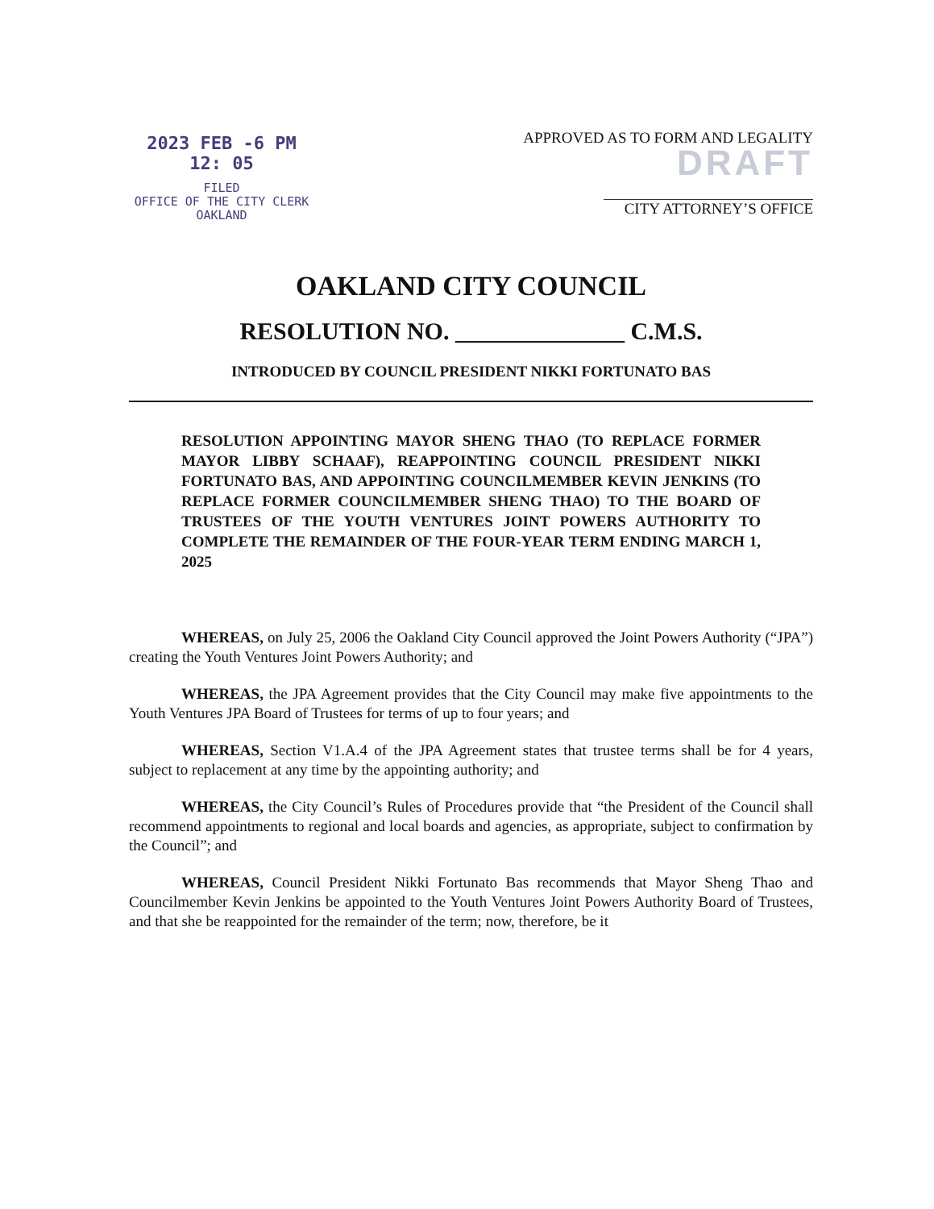2023 FEB -6 PM 12: 05
FILED
OFFICE OF THE CITY CLERK
OAKLAND
APPROVED AS TO FORM AND LEGALITY
DRAFT
CITY ATTORNEY’S OFFICE
OAKLAND CITY COUNCIL
RESOLUTION NO. ______________ C.M.S.
INTRODUCED BY COUNCIL PRESIDENT NIKKI FORTUNATO BAS
RESOLUTION APPOINTING MAYOR SHENG THAO (TO REPLACE FORMER MAYOR LIBBY SCHAAF), REAPPOINTING COUNCIL PRESIDENT NIKKI FORTUNATO BAS, AND APPOINTING COUNCILMEMBER KEVIN JENKINS (TO REPLACE FORMER COUNCILMEMBER SHENG THAO) TO THE BOARD OF TRUSTEES OF THE YOUTH VENTURES JOINT POWERS AUTHORITY TO COMPLETE THE REMAINDER OF THE FOUR-YEAR TERM ENDING MARCH 1, 2025
WHEREAS, on July 25, 2006 the Oakland City Council approved the Joint Powers Authority (“JPA”) creating the Youth Ventures Joint Powers Authority; and
WHEREAS, the JPA Agreement provides that the City Council may make five appointments to the Youth Ventures JPA Board of Trustees for terms of up to four years; and
WHEREAS, Section V1.A.4 of the JPA Agreement states that trustee terms shall be for 4 years, subject to replacement at any time by the appointing authority; and
WHEREAS, the City Council’s Rules of Procedures provide that “the President of the Council shall recommend appointments to regional and local boards and agencies, as appropriate, subject to confirmation by the Council”; and
WHEREAS, Council President Nikki Fortunato Bas recommends that Mayor Sheng Thao and Councilmember Kevin Jenkins be appointed to the Youth Ventures Joint Powers Authority Board of Trustees, and that she be reappointed for the remainder of the term; now, therefore, be it